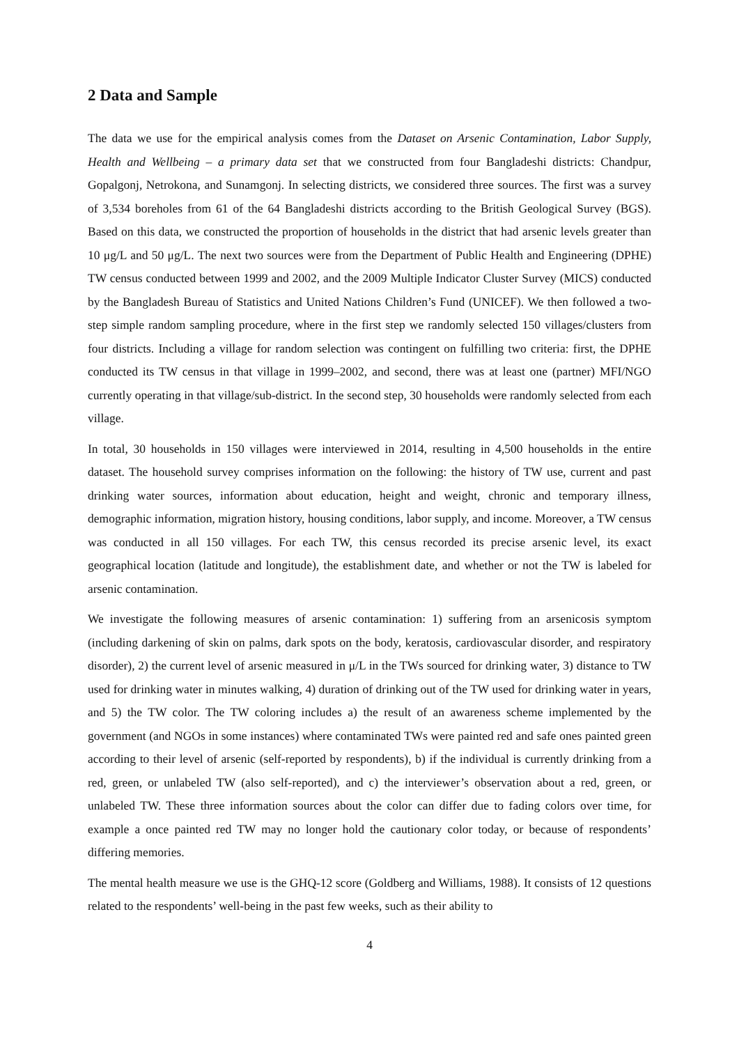2 Data and Sample
The data we use for the empirical analysis comes from the Dataset on Arsenic Contamination, Labor Supply, Health and Wellbeing – a primary data set that we constructed from four Bangladeshi districts: Chandpur, Gopalgonj, Netrokona, and Sunamgonj. In selecting districts, we considered three sources. The first was a survey of 3,534 boreholes from 61 of the 64 Bangladeshi districts according to the British Geological Survey (BGS). Based on this data, we constructed the proportion of households in the district that had arsenic levels greater than 10 μg/L and 50 μg/L. The next two sources were from the Department of Public Health and Engineering (DPHE) TW census conducted between 1999 and 2002, and the 2009 Multiple Indicator Cluster Survey (MICS) conducted by the Bangladesh Bureau of Statistics and United Nations Children’s Fund (UNICEF). We then followed a two-step simple random sampling procedure, where in the first step we randomly selected 150 villages/clusters from four districts. Including a village for random selection was contingent on fulfilling two criteria: first, the DPHE conducted its TW census in that village in 1999–2002, and second, there was at least one (partner) MFI/NGO currently operating in that village/sub-district. In the second step, 30 households were randomly selected from each village.
In total, 30 households in 150 villages were interviewed in 2014, resulting in 4,500 households in the entire dataset. The household survey comprises information on the following: the history of TW use, current and past drinking water sources, information about education, height and weight, chronic and temporary illness, demographic information, migration history, housing conditions, labor supply, and income. Moreover, a TW census was conducted in all 150 villages. For each TW, this census recorded its precise arsenic level, its exact geographical location (latitude and longitude), the establishment date, and whether or not the TW is labeled for arsenic contamination.
We investigate the following measures of arsenic contamination: 1) suffering from an arsenicosis symptom (including darkening of skin on palms, dark spots on the body, keratosis, cardiovascular disorder, and respiratory disorder), 2) the current level of arsenic measured in μ/L in the TWs sourced for drinking water, 3) distance to TW used for drinking water in minutes walking, 4) duration of drinking out of the TW used for drinking water in years, and 5) the TW color. The TW coloring includes a) the result of an awareness scheme implemented by the government (and NGOs in some instances) where contaminated TWs were painted red and safe ones painted green according to their level of arsenic (self-reported by respondents), b) if the individual is currently drinking from a red, green, or unlabeled TW (also self-reported), and c) the interviewer’s observation about a red, green, or unlabeled TW. These three information sources about the color can differ due to fading colors over time, for example a once painted red TW may no longer hold the cautionary color today, or because of respondents’ differing memories.
The mental health measure we use is the GHQ-12 score (Goldberg and Williams, 1988). It consists of 12 questions related to the respondents’ well-being in the past few weeks, such as their ability to
4